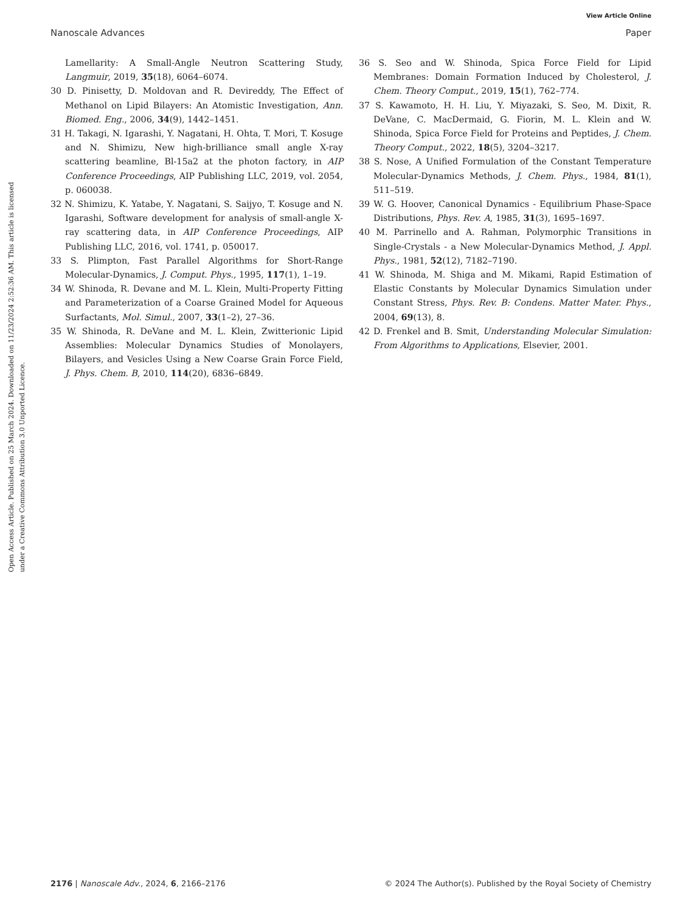View Article Online
Nanoscale Advances Paper
Open Access Article. Published on 25 March 2024. Downloaded on 11/23/2024 2:52:36 AM. This article is licensed under a Creative Commons Attribution 3.0 Unported Licence.
Lamellarity: A Small-Angle Neutron Scattering Study, Langmuir, 2019, 35(18), 6064–6074.
30 D. Pinisetty, D. Moldovan and R. Devireddy, The Effect of Methanol on Lipid Bilayers: An Atomistic Investigation, Ann. Biomed. Eng., 2006, 34(9), 1442–1451.
31 H. Takagi, N. Igarashi, Y. Nagatani, H. Ohta, T. Mori, T. Kosuge and N. Shimizu, New high-brilliance small angle X-ray scattering beamline, Bl-15a2 at the photon factory, in AIP Conference Proceedings, AIP Publishing LLC, 2019, vol. 2054, p. 060038.
32 N. Shimizu, K. Yatabe, Y. Nagatani, S. Saijyo, T. Kosuge and N. Igarashi, Software development for analysis of small-angle X-ray scattering data, in AIP Conference Proceedings, AIP Publishing LLC, 2016, vol. 1741, p. 050017.
33 S. Plimpton, Fast Parallel Algorithms for Short-Range Molecular-Dynamics, J. Comput. Phys., 1995, 117(1), 1–19.
34 W. Shinoda, R. Devane and M. L. Klein, Multi-Property Fitting and Parameterization of a Coarse Grained Model for Aqueous Surfactants, Mol. Simul., 2007, 33(1–2), 27–36.
35 W. Shinoda, R. DeVane and M. L. Klein, Zwitterionic Lipid Assemblies: Molecular Dynamics Studies of Monolayers, Bilayers, and Vesicles Using a New Coarse Grain Force Field, J. Phys. Chem. B, 2010, 114(20), 6836–6849.
36 S. Seo and W. Shinoda, Spica Force Field for Lipid Membranes: Domain Formation Induced by Cholesterol, J. Chem. Theory Comput., 2019, 15(1), 762–774.
37 S. Kawamoto, H. H. Liu, Y. Miyazaki, S. Seo, M. Dixit, R. DeVane, C. MacDermaid, G. Fiorin, M. L. Klein and W. Shinoda, Spica Force Field for Proteins and Peptides, J. Chem. Theory Comput., 2022, 18(5), 3204–3217.
38 S. Nose, A Unified Formulation of the Constant Temperature Molecular-Dynamics Methods, J. Chem. Phys., 1984, 81(1), 511–519.
39 W. G. Hoover, Canonical Dynamics - Equilibrium Phase-Space Distributions, Phys. Rev. A, 1985, 31(3), 1695–1697.
40 M. Parrinello and A. Rahman, Polymorphic Transitions in Single-Crystals - a New Molecular-Dynamics Method, J. Appl. Phys., 1981, 52(12), 7182–7190.
41 W. Shinoda, M. Shiga and M. Mikami, Rapid Estimation of Elastic Constants by Molecular Dynamics Simulation under Constant Stress, Phys. Rev. B: Condens. Matter Mater. Phys., 2004, 69(13), 8.
42 D. Frenkel and B. Smit, Understanding Molecular Simulation: From Algorithms to Applications, Elsevier, 2001.
2176 | Nanoscale Adv., 2024, 6, 2166–2176 © 2024 The Author(s). Published by the Royal Society of Chemistry